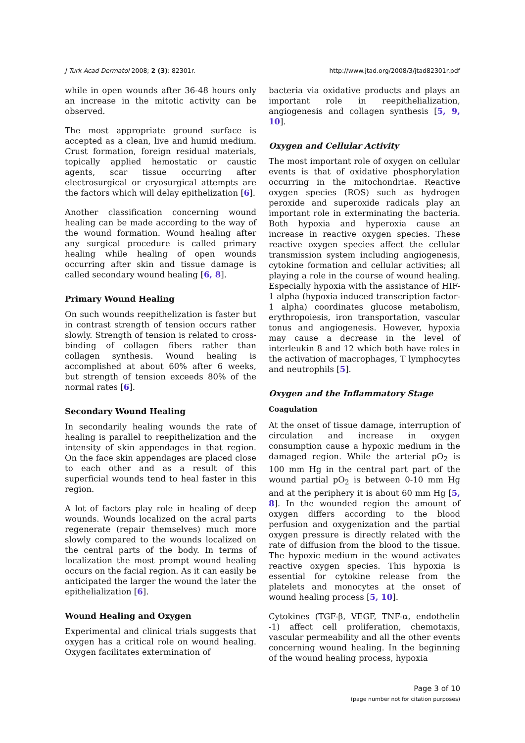J Turk Acad Dermatol 2008; 2 (3): 82301r. http://www.jtad.org/2008/3/jtad82301r.pdf
while in open wounds after 36-48 hours only an increase in the mitotic activity can be observed.
The most appropriate ground surface is accepted as a clean, live and humid medium. Crust formation, foreign residual materials, topically applied hemostatic or caustic agents, scar tissue occurring after electrosurgical or cryosurgical attempts are the factors which will delay epithelization [6].
Another classification concerning wound healing can be made according to the way of the wound formation. Wound healing after any surgical procedure is called primary healing while healing of open wounds occurring after skin and tissue damage is called secondary wound healing [6, 8].
Primary Wound Healing
On such wounds reepithelization is faster but in contrast strength of tension occurs rather slowly. Strength of tension is related to cross-binding of collagen fibers rather than collagen synthesis. Wound healing is accomplished at about 60% after 6 weeks, but strength of tension exceeds 80% of the normal rates [6].
Secondary Wound Healing
In secondarily healing wounds the rate of healing is parallel to reepithelization and the intensity of skin appendages in that region. On the face skin appendages are placed close to each other and as a result of this superficial wounds tend to heal faster in this region.
A lot of factors play role in healing of deep wounds. Wounds localized on the acral parts regenerate (repair themselves) much more slowly compared to the wounds localized on the central parts of the body. In terms of localization the most prompt wound healing occurs on the facial region. As it can easily be anticipated the larger the wound the later the epithelialization [6].
Wound Healing and Oxygen
Experimental and clinical trials suggests that oxygen has a critical role on wound healing. Oxygen facilitates extermination of
bacteria via oxidative products and plays an important role in reepithelialization, angiogenesis and collagen synthesis [5, 9, 10].
Oxygen and Cellular Activity
The most important role of oxygen on cellular events is that of oxidative phosphorylation occurring in the mitochondriae. Reactive oxygen species (ROS) such as hydrogen peroxide and superoxide radicals play an important role in exterminating the bacteria. Both hypoxia and hyperoxia cause an increase in reactive oxygen species. These reactive oxygen species affect the cellular transmission system including angiogenesis, cytokine formation and cellular activities; all playing a role in the course of wound healing. Especially hypoxia with the assistance of HIF-1 alpha (hypoxia induced transcription factor-1 alpha) coordinates glucose metabolism, erythropoiesis, iron transportation, vascular tonus and angiogenesis. However, hypoxia may cause a decrease in the level of interleukin 8 and 12 which both have roles in the activation of macrophages, T lymphocytes and neutrophils [5].
Oxygen and the Inflammatory Stage
Coagulation
At the onset of tissue damage, interruption of circulation and increase in oxygen consumption cause a hypoxic medium in the damaged region. While the arterial pO<sub>2</sub> is 100 mm Hg in the central part part of the wound partial pO<sub>2</sub> is between 0-10 mm Hg and at the periphery it is about 60 mm Hg [5, 8]. In the wounded region the amount of oxygen differs according to the blood perfusion and oxygenization and the partial oxygen pressure is directly related with the rate of diffusion from the blood to the tissue. The hypoxic medium in the wound activates reactive oxygen species. This hypoxia is essential for cytokine release from the platelets and monocytes at the onset of wound healing process [5, 10].
Cytokines (TGF-β, VEGF, TNF-α, endothelin -1) affect cell proliferation, chemotaxis, vascular permeability and all the other events concerning wound healing. In the beginning of the wound healing process, hypoxia
Page 3 of 10
(page number not for citation purposes)